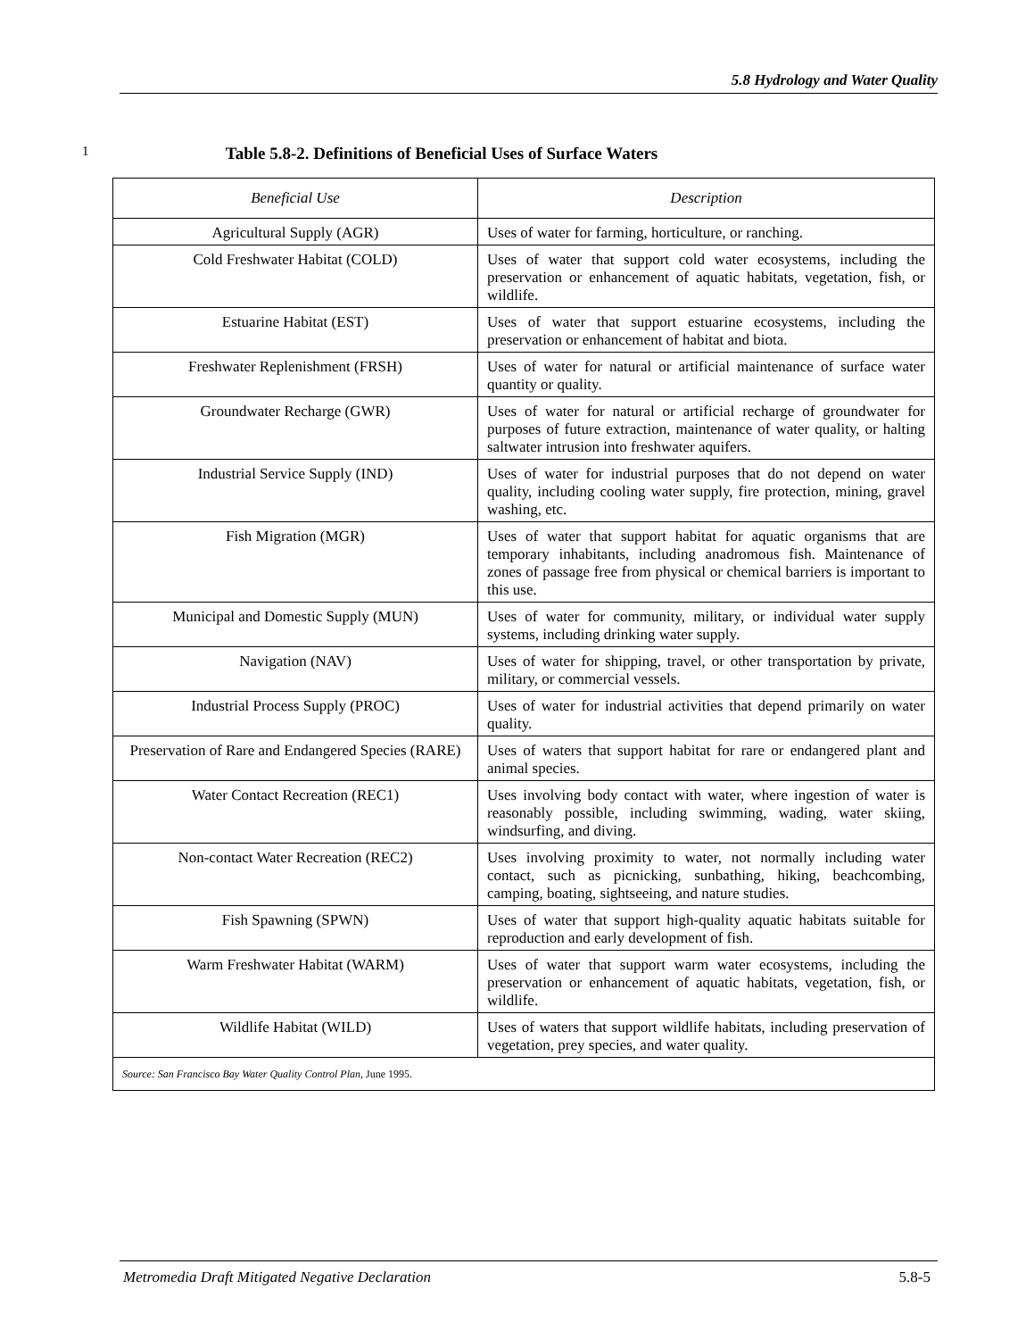5.8 Hydrology and Water Quality
1 Table 5.8-2. Definitions of Beneficial Uses of Surface Waters
| Beneficial Use | Description |
| --- | --- |
| Agricultural Supply (AGR) | Uses of water for farming, horticulture, or ranching. |
| Cold Freshwater Habitat (COLD) | Uses of water that support cold water ecosystems, including the preservation or enhancement of aquatic habitats, vegetation, fish, or wildlife. |
| Estuarine Habitat (EST) | Uses of water that support estuarine ecosystems, including the preservation or enhancement of habitat and biota. |
| Freshwater Replenishment (FRSH) | Uses of water for natural or artificial maintenance of surface water quantity or quality. |
| Groundwater Recharge (GWR) | Uses of water for natural or artificial recharge of groundwater for purposes of future extraction, maintenance of water quality, or halting saltwater intrusion into freshwater aquifers. |
| Industrial Service Supply (IND) | Uses of water for industrial purposes that do not depend on water quality, including cooling water supply, fire protection, mining, gravel washing, etc. |
| Fish Migration (MGR) | Uses of water that support habitat for aquatic organisms that are temporary inhabitants, including anadromous fish. Maintenance of zones of passage free from physical or chemical barriers is important to this use. |
| Municipal and Domestic Supply (MUN) | Uses of water for community, military, or individual water supply systems, including drinking water supply. |
| Navigation (NAV) | Uses of water for shipping, travel, or other transportation by private, military, or commercial vessels. |
| Industrial Process Supply (PROC) | Uses of water for industrial activities that depend primarily on water quality. |
| Preservation of Rare and Endangered Species (RARE) | Uses of waters that support habitat for rare or endangered plant and animal species. |
| Water Contact Recreation (REC1) | Uses involving body contact with water, where ingestion of water is reasonably possible, including swimming, wading, water skiing, windsurfing, and diving. |
| Non-contact Water Recreation (REC2) | Uses involving proximity to water, not normally including water contact, such as picnicking, sunbathing, hiking, beachcombing, camping, boating, sightseeing, and nature studies. |
| Fish Spawning (SPWN) | Uses of water that support high-quality aquatic habitats suitable for reproduction and early development of fish. |
| Warm Freshwater Habitat (WARM) | Uses of water that support warm water ecosystems, including the preservation or enhancement of aquatic habitats, vegetation, fish, or wildlife. |
| Wildlife Habitat (WILD) | Uses of waters that support wildlife habitats, including preservation of vegetation, prey species, and water quality. |
| Source: San Francisco Bay Water Quality Control Plan , June 1995. | |
Metromedia Draft Mitigated Negative Declaration 5.8-5